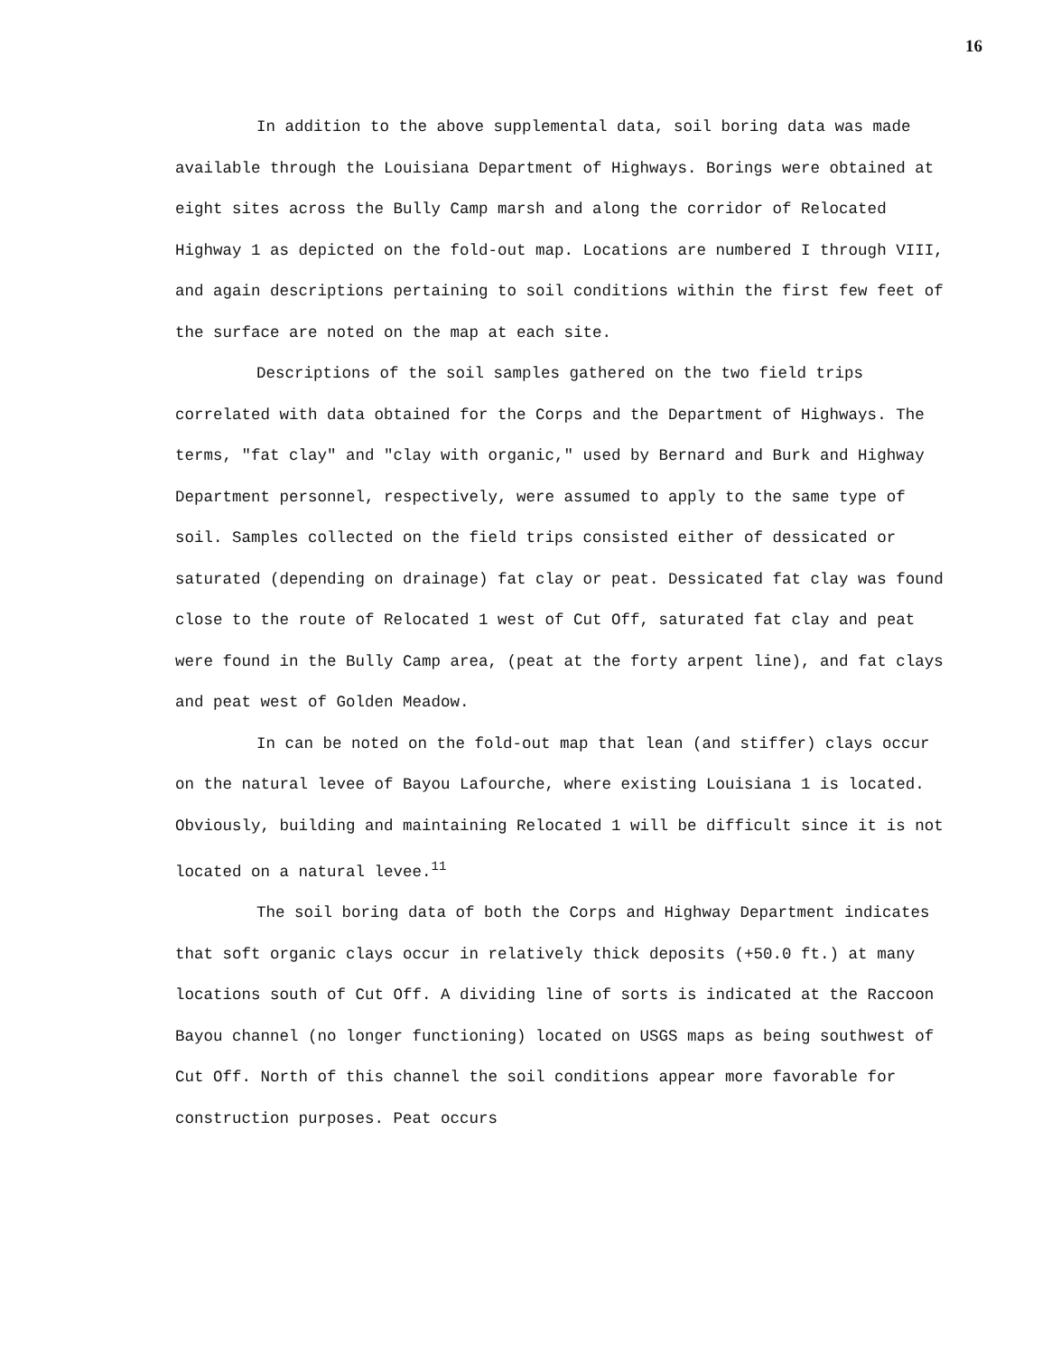16
In addition to the above supplemental data, soil boring data was made available through the Louisiana Department of Highways. Borings were obtained at eight sites across the Bully Camp marsh and along the corridor of Relocated Highway 1 as depicted on the fold-out map. Locations are numbered I through VIII, and again descriptions pertaining to soil conditions within the first few feet of the surface are noted on the map at each site.
Descriptions of the soil samples gathered on the two field trips correlated with data obtained for the Corps and the Department of Highways. The terms, "fat clay" and "clay with organic," used by Bernard and Burk and Highway Department personnel, respectively, were assumed to apply to the same type of soil. Samples collected on the field trips consisted either of dessicated or saturated (depending on drainage) fat clay or peat. Dessicated fat clay was found close to the route of Relocated 1 west of Cut Off, saturated fat clay and peat were found in the Bully Camp area, (peat at the forty arpent line), and fat clays and peat west of Golden Meadow.
In can be noted on the fold-out map that lean (and stiffer) clays occur on the natural levee of Bayou Lafourche, where existing Louisiana 1 is located. Obviously, building and maintaining Relocated 1 will be difficult since it is not located on a natural levee.<sup>11</sup>
The soil boring data of both the Corps and Highway Department indicates that soft organic clays occur in relatively thick deposits (+50.0 ft.) at many locations south of Cut Off. A dividing line of sorts is indicated at the Raccoon Bayou channel (no longer functioning) located on USGS maps as being southwest of Cut Off. North of this channel the soil conditions appear more favorable for construction purposes. Peat occurs